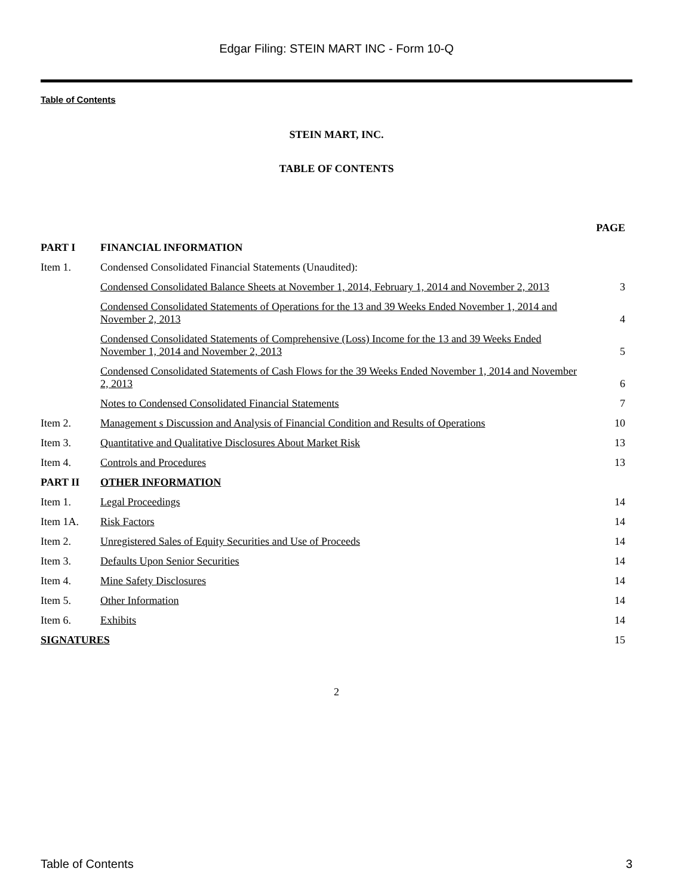Edgar Filing: STEIN MART INC - Form 10-Q
Table of Contents
STEIN MART, INC.
TABLE OF CONTENTS
| | | PAGE |
| --- | --- | --- |
| PART I | FINANCIAL INFORMATION | |
| Item 1. | Condensed Consolidated Financial Statements (Unaudited): | |
| | Condensed Consolidated Balance Sheets at November 1, 2014, February 1, 2014 and November 2, 2013 | 3 |
| | Condensed Consolidated Statements of Operations for the 13 and 39 Weeks Ended November 1, 2014 and November 2, 2013 | 4 |
| | Condensed Consolidated Statements of Comprehensive (Loss) Income for the 13 and 39 Weeks Ended November 1, 2014 and November 2, 2013 | 5 |
| | Condensed Consolidated Statements of Cash Flows for the 39 Weeks Ended November 1, 2014 and November 2, 2013 | 6 |
| | Notes to Condensed Consolidated Financial Statements | 7 |
| Item 2. | Management s Discussion and Analysis of Financial Condition and Results of Operations | 10 |
| Item 3. | Quantitative and Qualitative Disclosures About Market Risk | 13 |
| Item 4. | Controls and Procedures | 13 |
| PART II | OTHER INFORMATION | |
| Item 1. | Legal Proceedings | 14 |
| Item 1A. | Risk Factors | 14 |
| Item 2. | Unregistered Sales of Equity Securities and Use of Proceeds | 14 |
| Item 3. | Defaults Upon Senior Securities | 14 |
| Item 4. | Mine Safety Disclosures | 14 |
| Item 5. | Other Information | 14 |
| Item 6. | Exhibits | 14 |
| SIGNATURES | | 15 |
2
Table of Contents 3